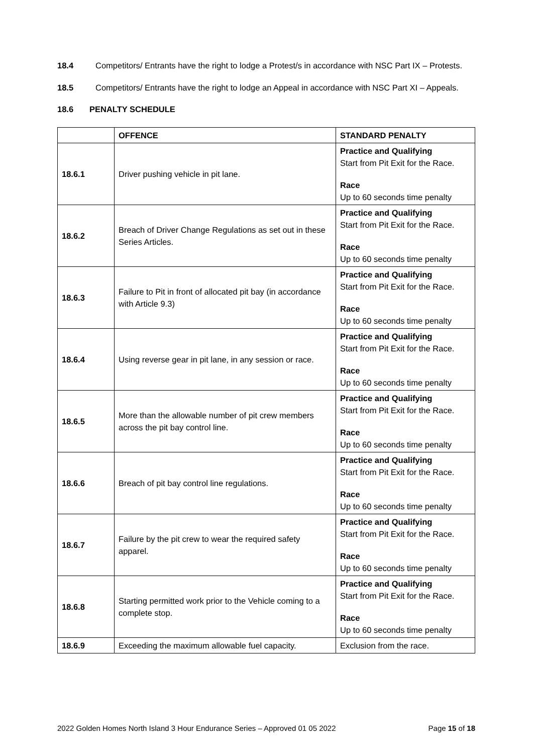18.4 Competitors/ Entrants have the right to lodge a Protest/s in accordance with NSC Part IX – Protests.
18.5 Competitors/ Entrants have the right to lodge an Appeal in accordance with NSC Part XI – Appeals.
18.6 PENALTY SCHEDULE
| | OFFENCE | STANDARD PENALTY |
| --- | --- | --- |
| 18.6.1 | Driver pushing vehicle in pit lane. | Practice and Qualifying Start from Pit Exit for the Race. Race Up to 60 seconds time penalty |
| 18.6.2 | Breach of Driver Change Regulations as set out in these Series Articles. | Practice and Qualifying Start from Pit Exit for the Race. Race Up to 60 seconds time penalty |
| 18.6.3 | Failure to Pit in front of allocated pit bay (in accordance with Article 9.3) | Practice and Qualifying Start from Pit Exit for the Race. Race Up to 60 seconds time penalty |
| 18.6.4 | Using reverse gear in pit lane, in any session or race. | Practice and Qualifying Start from Pit Exit for the Race. Race Up to 60 seconds time penalty |
| 18.6.5 | More than the allowable number of pit crew members across the pit bay control line. | Practice and Qualifying Start from Pit Exit for the Race. Race Up to 60 seconds time penalty |
| 18.6.6 | Breach of pit bay control line regulations. | Practice and Qualifying Start from Pit Exit for the Race. Race Up to 60 seconds time penalty |
| 18.6.7 | Failure by the pit crew to wear the required safety apparel. | Practice and Qualifying Start from Pit Exit for the Race. Race Up to 60 seconds time penalty |
| 18.6.8 | Starting permitted work prior to the Vehicle coming to a complete stop. | Practice and Qualifying Start from Pit Exit for the Race. Race Up to 60 seconds time penalty |
| 18.6.9 | Exceeding the maximum allowable fuel capacity. | Exclusion from the race. |
2022 Golden Homes North Island 3 Hour Endurance Series – Approved 01 05 2022 Page 15 of 18